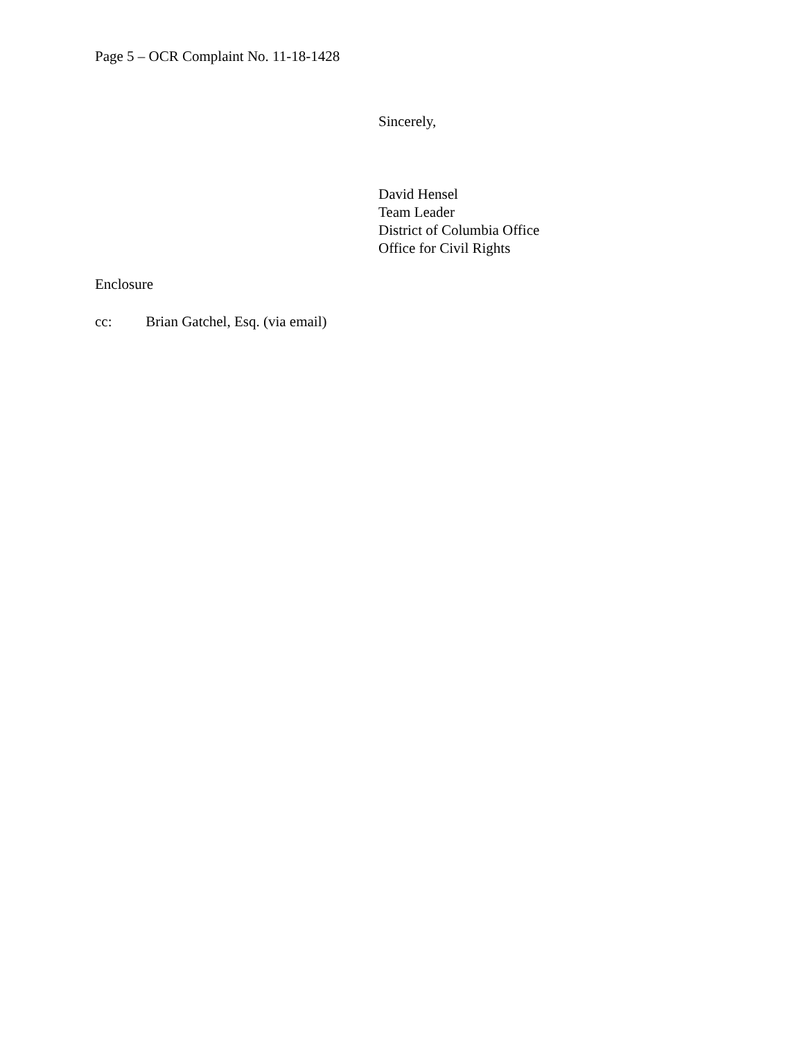Page 5 – OCR Complaint No. 11-18-1428
Sincerely,
David Hensel
Team Leader
District of Columbia Office
Office for Civil Rights
Enclosure
cc: Brian Gatchel, Esq. (via email)